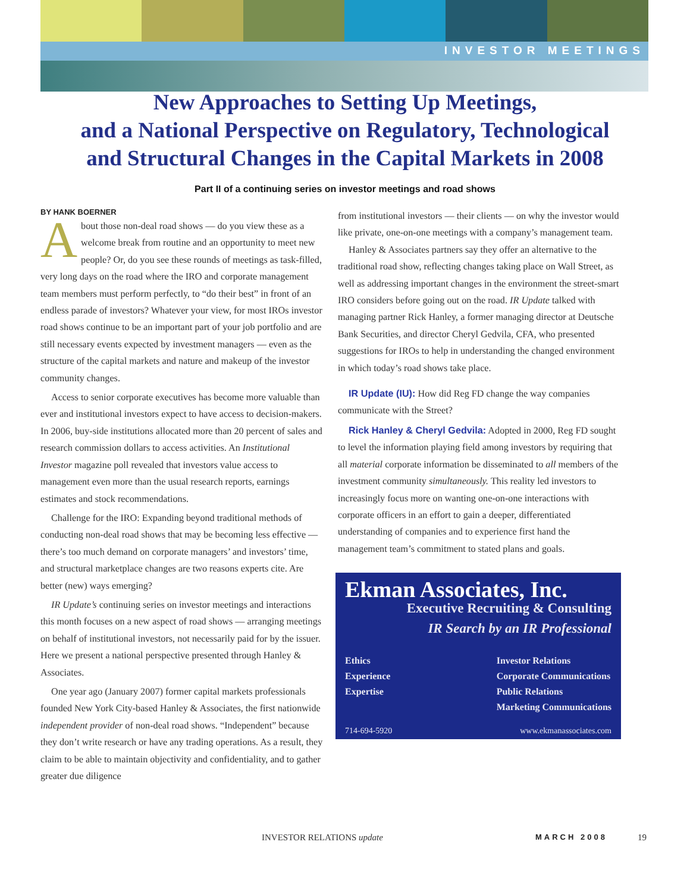INVESTOR MEETINGS
New Approaches to Setting Up Meetings,
and a National Perspective on Regulatory, Technological
and Structural Changes in the Capital Markets in 2008
Part II of a continuing series on investor meetings and road shows
BY HANK BOERNER
About those non-deal road shows — do you view these as a welcome break from routine and an opportunity to meet new people? Or, do you see these rounds of meetings as task-filled, very long days on the road where the IRO and corporate management team members must perform perfectly, to “do their best” in front of an endless parade of investors? Whatever your view, for most IROs investor road shows continue to be an important part of your job portfolio and are still necessary events expected by investment managers — even as the structure of the capital markets and nature and makeup of the investor community changes.
Access to senior corporate executives has become more valuable than ever and institutional investors expect to have access to decision-makers. In 2006, buy-side institutions allocated more than 20 percent of sales and research commission dollars to access activities. An Institutional Investor magazine poll revealed that investors value access to management even more than the usual research reports, earnings estimates and stock recommendations.
Challenge for the IRO: Expanding beyond traditional methods of conducting non-deal road shows that may be becoming less effective — there’s too much demand on corporate managers’ and investors’ time, and structural marketplace changes are two reasons experts cite. Are better (new) ways emerging?
IR Update’s continuing series on investor meetings and interactions this month focuses on a new aspect of road shows — arranging meetings on behalf of institutional investors, not necessarily paid for by the issuer. Here we present a national perspective presented through Hanley & Associates.
One year ago (January 2007) former capital markets professionals founded New York City-based Hanley & Associates, the first nationwide independent provider of non-deal road shows. “Independent” because they don’t write research or have any trading operations. As a result, they claim to be able to maintain objectivity and confidentiality, and to gather greater due diligence
from institutional investors — their clients — on why the investor would like private, one-on-one meetings with a company’s management team.
Hanley & Associates partners say they offer an alternative to the traditional road show, reflecting changes taking place on Wall Street, as well as addressing important changes in the environment the street-smart IRO considers before going out on the road. IR Update talked with managing partner Rick Hanley, a former managing director at Deutsche Bank Securities, and director Cheryl Gedvila, CFA, who presented suggestions for IROs to help in understanding the changed environment in which today’s road shows take place.
IR Update (IU): How did Reg FD change the way companies communicate with the Street?
Rick Hanley & Cheryl Gedvila: Adopted in 2000, Reg FD sought to level the information playing field among investors by requiring that all material corporate information be disseminated to all members of the investment community simultaneously. This reality led investors to increasingly focus more on wanting one-on-one interactions with corporate officers in an effort to gain a deeper, differentiated understanding of companies and to experience first hand the management team’s commitment to stated plans and goals.
Ekman Associates, Inc.
Executive Recruiting & Consulting
IR Search by an IR Professional
Ethics
Experience
Expertise
Investor Relations
Corporate Communications
Public Relations
Marketing Communications
714-694-5920 www.ekmanassociates.com
INVESTOR RELATIONS update MARCH 2008 19